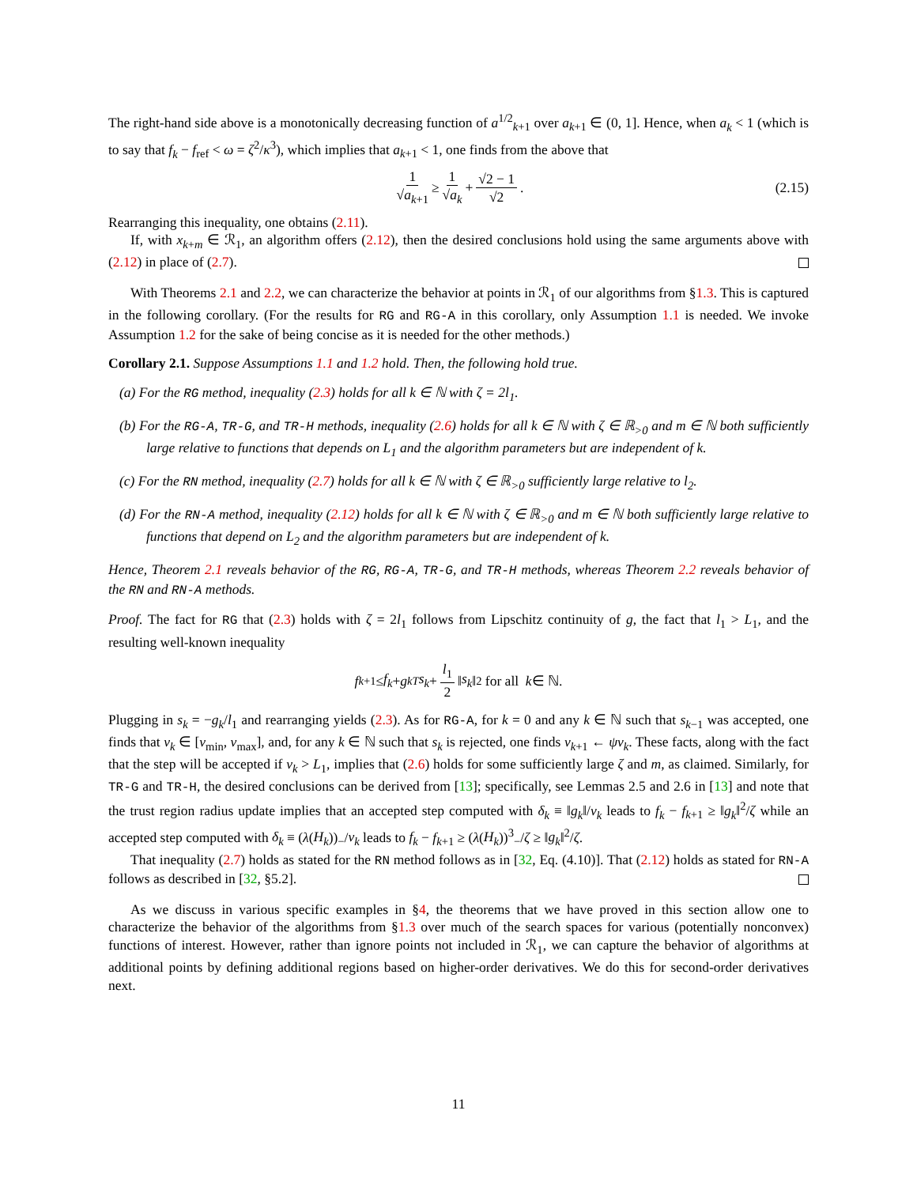The right-hand side above is a monotonically decreasing function of a<sup>1/2</sup><sub>k+1</sub> over a<sub>k+1</sub> ∈ (0, 1]. Hence, when a<sub>k</sub> < 1 (which is to say that f<sub>k</sub> − f<sub>ref</sub> < ω = ζ<sup>2</sup>/κ<sup>3</sup>), which implies that a<sub>k+1</sub> < 1, one finds from the above that
1 √a<sub>k+1</sub> ≥ 1 √a<sub>k</sub> + √2 − 1 √2. (2.15)
Rearranging this inequality, one obtains (2.11).
If, with x<sub>k+m</sub> ∈ ℛ<sub>1</sub>, an algorithm offers (2.12), then the desired conclusions hold using the same arguments above with (2.12) in place of (2.7).
With Theorems 2.1 and 2.2, we can characterize the behavior at points in ℛ<sub>1</sub> of our algorithms from §1.3. This is captured in the following corollary. (For the results for RG and RG-A in this corollary, only Assumption 1.1 is needed. We invoke Assumption 1.2 for the sake of being concise as it is needed for the other methods.)
Corollary 2.1. Suppose Assumptions 1.1 and 1.2 hold. Then, the following hold true.
(a) For the RG method, inequality (2.3) holds for all k ∈ ℕ with ζ = 2l<sub>1</sub>.
(b) For the RG-A, TR-G, and TR-H methods, inequality (2.6) holds for all k ∈ ℕ with ζ ∈ ℝ<sub>>0</sub> and m ∈ ℕ both sufficiently large relative to functions that depends on L<sub>1</sub> and the algorithm parameters but are independent of k.
(c) For the RN method, inequality (2.7) holds for all k ∈ ℕ with ζ ∈ ℝ<sub>>0</sub> sufficiently large relative to l<sub>2</sub>.
(d) For the RN-A method, inequality (2.12) holds for all k ∈ ℕ with ζ ∈ ℝ<sub>>0</sub> and m ∈ ℕ both sufficiently large relative to functions that depend on L<sub>2</sub> and the algorithm parameters but are independent of k.
Hence, Theorem 2.1 reveals behavior of the RG, RG-A, TR-G, and TR-H methods, whereas Theorem 2.2 reveals behavior of the RN and RN-A methods.
Proof. The fact for RG that (2.3) holds with ζ = 2l<sub>1</sub> follows from Lipschitz continuity of g, the fact that l<sub>1</sub> > L<sub>1</sub>, and the resulting well-known inequality
f<sub>k+1</sub> ≤ f<sub>k</sub> + g<sub>k</sub><sup>T</sup> s<sub>k</sub> + l<sub>1</sub> 2 ‖ s<sub>k</sub> ‖<sup>2</sup> for all k ∈ ℕ.
Plugging in s<sub>k</sub> = −g<sub>k</sub>/l<sub>1</sub> and rearranging yields (2.3). As for RG-A, for k = 0 and any k ∈ ℕ such that s<sub>k−1</sub> was accepted, one finds that ν<sub>k</sub> ∈ [ν<sub>min</sub>, ν<sub>max</sub>], and, for any k ∈ ℕ such that s<sub>k</sub> is rejected, one finds ν<sub>k+1</sub> ← ψν<sub>k</sub>. These facts, along with the fact that the step will be accepted if ν<sub>k</sub> > L<sub>1</sub>, implies that (2.6) holds for some sufficiently large ζ and m, as claimed. Similarly, for TR-G and TR-H, the desired conclusions can be derived from [13]; specifically, see Lemmas 2.5 and 2.6 in [13] and note that the trust region radius update implies that an accepted step computed with δ<sub>k</sub> ≡ ‖g<sub>k</sub>‖/ν<sub>k</sub> leads to f<sub>k</sub> − f<sub>k+1</sub> ≥ ‖g<sub>k</sub>‖<sup>2</sup>/ζ while an accepted step computed with δ<sub>k</sub> ≡ (λ(H<sub>k</sub>))<sub>−</sub>/ν<sub>k</sub> leads to f<sub>k</sub> − f<sub>k+1</sub> ≥ (λ(H<sub>k</sub>))<sup>3</sup><sub>−</sub>/ζ ≥ ‖g<sub>k</sub>‖<sup>2</sup>/ζ.
That inequality (2.7) holds as stated for the RN method follows as in [32, Eq. (4.10)]. That (2.12) holds as stated for RN-A follows as described in [32, §5.2].
As we discuss in various specific examples in §4, the theorems that we have proved in this section allow one to characterize the behavior of the algorithms from §1.3 over much of the search spaces for various (potentially nonconvex) functions of interest. However, rather than ignore points not included in ℛ<sub>1</sub>, we can capture the behavior of algorithms at additional points by defining additional regions based on higher-order derivatives. We do this for second-order derivatives next.
11